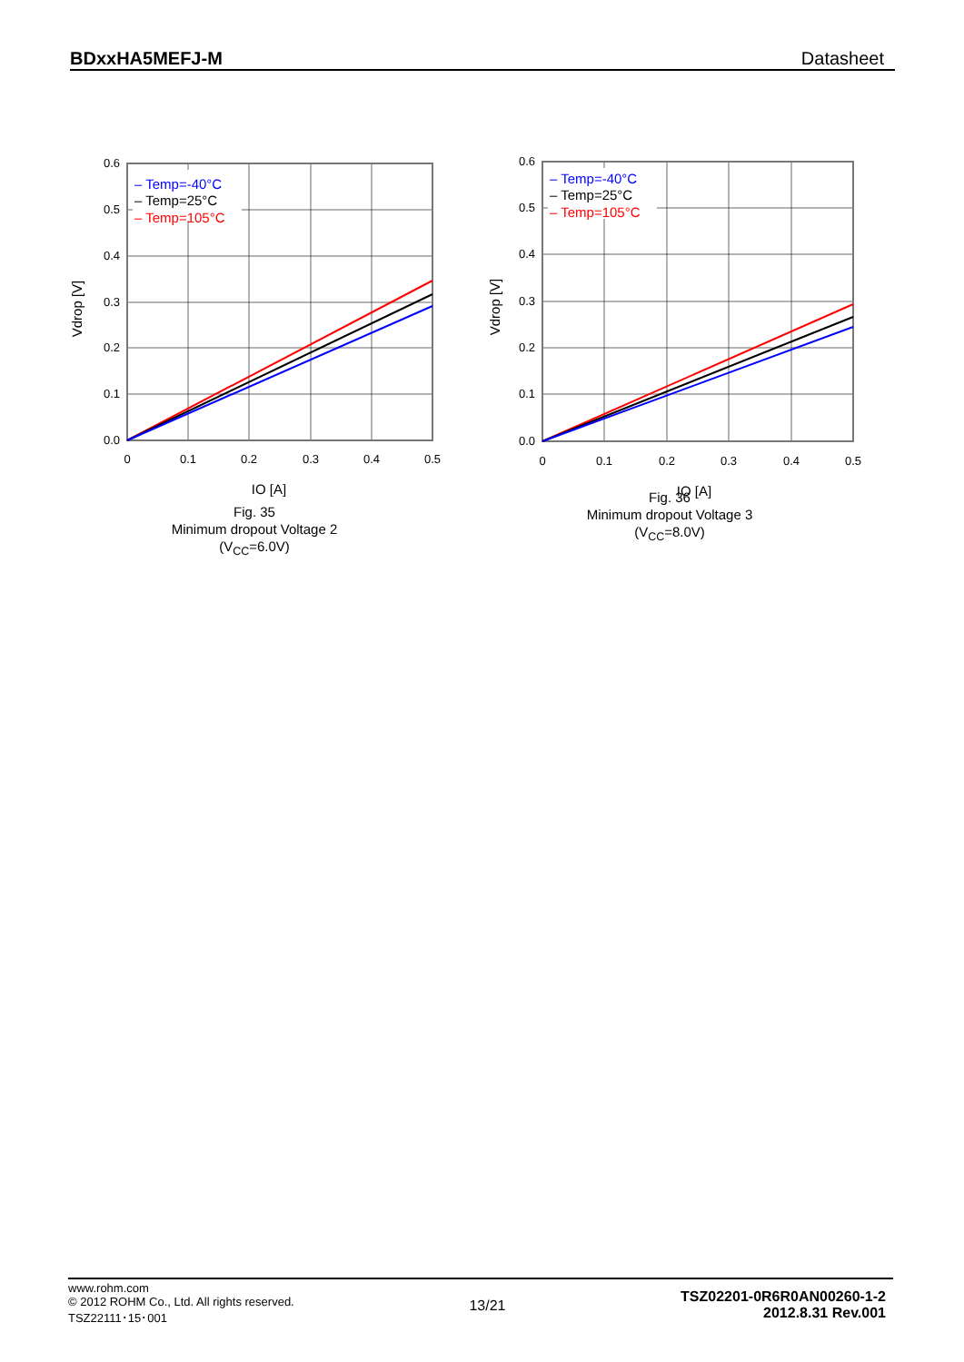BDxxHA5MEFJ-M Datasheet
Vdrop [V]
– Temp=-40°C
– Temp=25°C
– Temp=105°C
0.6
0.5
0.4
0.3
0.2
0.1
0.0
0
0.1
0.2
0.3
0.4
0.5
IO [A]
Fig. 35
Minimum dropout Voltage 2
(V<sub>CC</sub>=6.0V)
Vdrop [V]
– Temp=-40°C
– Temp=25°C
– Temp=105°C
0.6
0.5
0.4
0.3
0.2
0.1
0.0
0
0.1
0.2
0.3
0.4
0.5
IO [A]
Fig. 36
Minimum dropout Voltage 3
(V<sub>CC</sub>=8.0V)
www.rohm.com
© 2012 ROHM Co., Ltd. All rights reserved.
TSZ22111･15･001
13/21
TSZ02201-0R6R0AN00260-1-2
2012.8.31 Rev.001